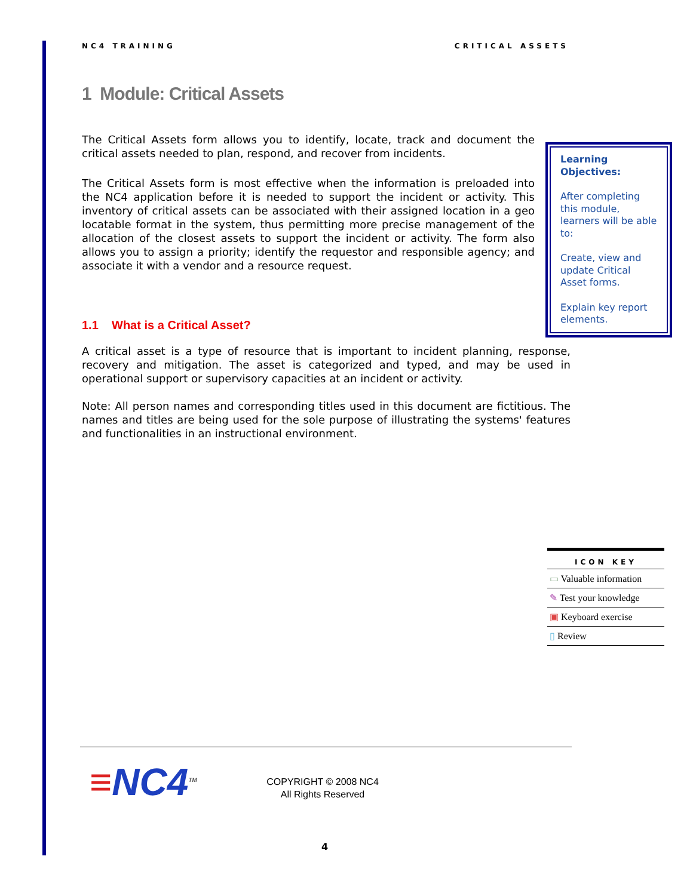NC4 TRAINING CRITICAL ASSETS
1 Module: Critical Assets
The Critical Assets form allows you to identify, locate, track and document the critical assets needed to plan, respond, and recover from incidents.
The Critical Assets form is most effective when the information is preloaded into the NC4 application before it is needed to support the incident or activity. This inventory of critical assets can be associated with their assigned location in a geo locatable format in the system, thus permitting more precise management of the allocation of the closest assets to support the incident or activity. The form also allows you to assign a priority; identify the requestor and responsible agency; and associate it with a vendor and a resource request.
Learning Objectives:
After completing this module, learners will be able to:
Create, view and update Critical Asset forms.
Explain key report elements.
1.1 What is a Critical Asset?
A critical asset is a type of resource that is important to incident planning, response, recovery and mitigation. The asset is categorized and typed, and may be used in operational support or supervisory capacities at an incident or activity.
Note: All person names and corresponding titles used in this document are fictitious. The names and titles are being used for the sole purpose of illustrating the systems' features and functionalities in an instructional environment.
| ICON KEY |
| --- |
| ▭ Valuable information |
| ✎ Test your knowledge |
| ▣ Keyboard exercise |
| ▯ Review |
≡NC4<sup>TM</sup>
COPYRIGHT © 2008 NC4
All Rights Reserved
4